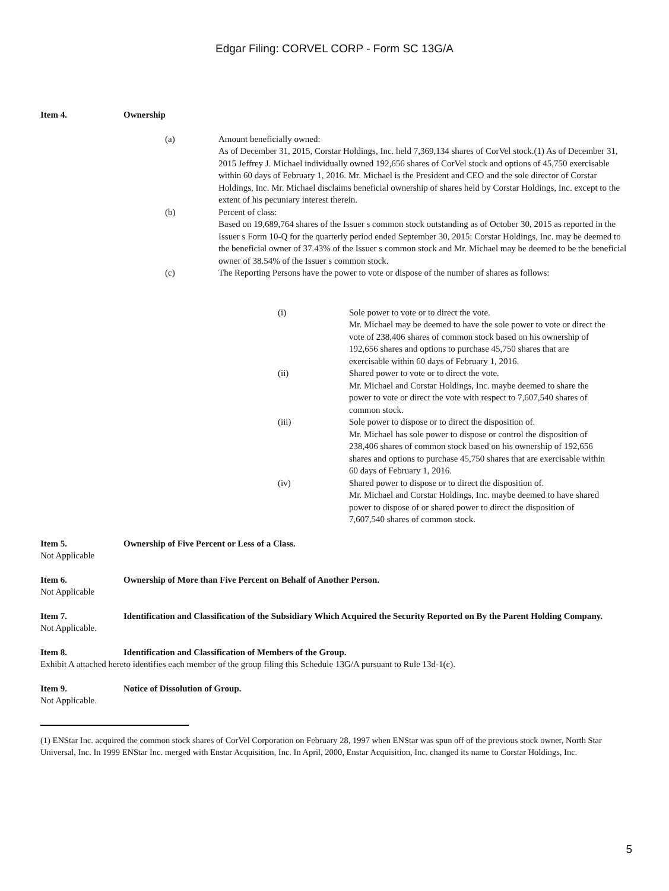Edgar Filing: CORVEL CORP - Form SC 13G/A
Item 4. Ownership
(a) Amount beneficially owned:
As of December 31, 2015, Corstar Holdings, Inc. held 7,369,134 shares of CorVel stock.(1) As of December 31, 2015 Jeffrey J. Michael individually owned 192,656 shares of CorVel stock and options of 45,750 exercisable within 60 days of February 1, 2016. Mr. Michael is the President and CEO and the sole director of Corstar Holdings, Inc. Mr. Michael disclaims beneficial ownership of shares held by Corstar Holdings, Inc. except to the extent of his pecuniary interest therein.
(b) Percent of class:
Based on 19,689,764 shares of the Issuer s common stock outstanding as of October 30, 2015 as reported in the Issuer s Form 10-Q for the quarterly period ended September 30, 2015: Corstar Holdings, Inc. may be deemed to the beneficial owner of 37.43% of the Issuer s common stock and Mr. Michael may be deemed to be the beneficial owner of 38.54% of the Issuer s common stock.
(c) The Reporting Persons have the power to vote or dispose of the number of shares as follows:
(i) Sole power to vote or to direct the vote.
Mr. Michael may be deemed to have the sole power to vote or direct the vote of 238,406 shares of common stock based on his ownership of 192,656 shares and options to purchase 45,750 shares that are exercisable within 60 days of February 1, 2016.
(ii) Shared power to vote or to direct the vote.
Mr. Michael and Corstar Holdings, Inc. maybe deemed to share the power to vote or direct the vote with respect to 7,607,540 shares of common stock.
(iii) Sole power to dispose or to direct the disposition of.
Mr. Michael has sole power to dispose or control the disposition of 238,406 shares of common stock based on his ownership of 192,656 shares and options to purchase 45,750 shares that are exercisable within 60 days of February 1, 2016.
(iv) Shared power to dispose or to direct the disposition of.
Mr. Michael and Corstar Holdings, Inc. maybe deemed to have shared power to dispose of or shared power to direct the disposition of 7,607,540 shares of common stock.
Item 5. Ownership of Five Percent or Less of a Class.
Not Applicable
Item 6. Ownership of More than Five Percent on Behalf of Another Person.
Not Applicable
Item 7. Identification and Classification of the Subsidiary Which Acquired the Security Reported on By the Parent Holding Company.
Not Applicable.
Item 8. Identification and Classification of Members of the Group.
Exhibit A attached hereto identifies each member of the group filing this Schedule 13G/A pursuant to Rule 13d-1(c).
Item 9. Notice of Dissolution of Group.
Not Applicable.
(1) ENStar Inc. acquired the common stock shares of CorVel Corporation on February 28, 1997 when ENStar was spun off of the previous stock owner, North Star Universal, Inc. In 1999 ENStar Inc. merged with Enstar Acquisition, Inc. In April, 2000, Enstar Acquisition, Inc. changed its name to Corstar Holdings, Inc.
5